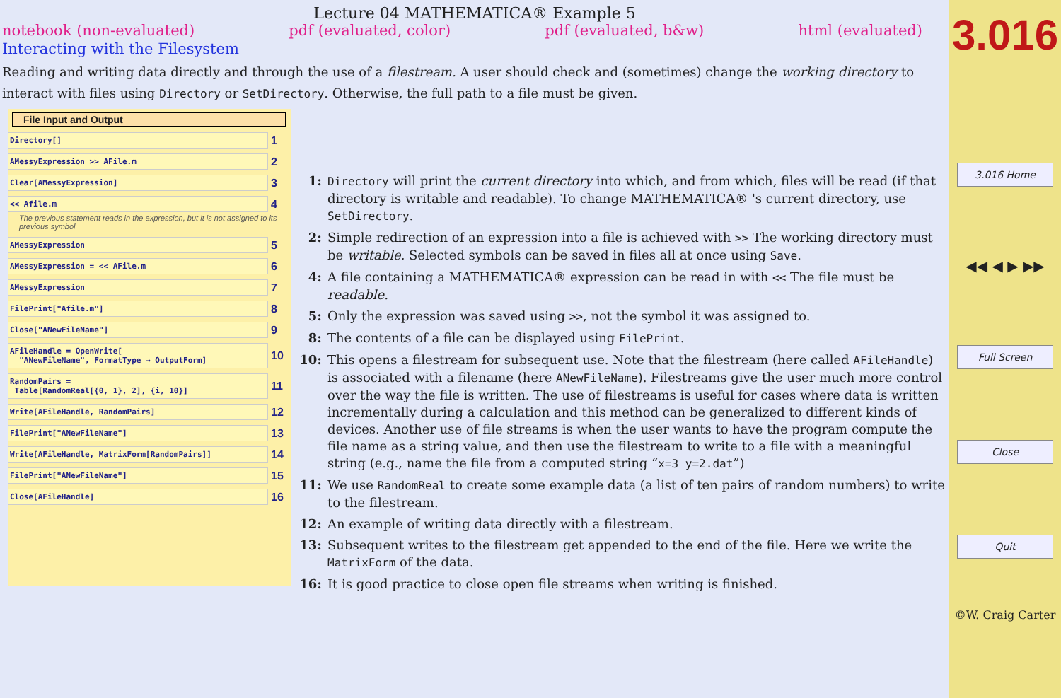Lecture 04 MATHEMATICA® Example 5
notebook (non-evaluated) pdf (evaluated, color) pdf (evaluated, b&w) html (evaluated)
Interacting with the Filesystem
Reading and writing data directly and through the use of a filestream. A user should check and (sometimes) change the working directory to interact with files using Directory or SetDirectory. Otherwise, the full path to a file must be given.
File Input and Output
Directory[]
1
AMessyExpression >> AFile.m
2
Clear[AMessyExpression]
3
<< Afile.m
4
The previous statement reads in the expression, but it is not assigned to its previous symbol
AMessyExpression
5
AMessyExpression = << AFile.m
6
AMessyExpression
7
FilePrint["Afile.m"]
8
Close["ANewFileName"]
9
AFileHandle = OpenWrite[
"ANewFileName", FormatType → OutputForm]
10
RandomPairs =
Table[RandomReal[{0, 1}, 2], {i, 10}]
11
Write[AFileHandle, RandomPairs]
12
FilePrint["ANewFileName"]
13
Write[AFileHandle, MatrixForm[RandomPairs]]
14
FilePrint["ANewFileName"]
15
Close[AFileHandle]
16
1: Directory will print the current directory into which, and from which, files will be read (if that directory is writable and readable). To change MATHEMATICA® 's current directory, use SetDirectory.
2: Simple redirection of an expression into a file is achieved with >> The working directory must be writable. Selected symbols can be saved in files all at once using Save.
4: A file containing a MATHEMATICA® expression can be read in with << The file must be readable.
5: Only the expression was saved using >>, not the symbol it was assigned to.
8: The contents of a file can be displayed using FilePrint.
10: This opens a filestream for subsequent use. Note that the filestream (here called AFileHandle) is associated with a filename (here ANewFileName). Filestreams give the user much more control over the way the file is written. The use of filestreams is useful for cases where data is written incrementally during a calculation and this method can be generalized to different kinds of devices. Another use of file streams is when the user wants to have the program compute the file name as a string value, and then use the filestream to write to a file with a meaningful string (e.g., name the file from a computed string “x=3_y=2.dat”)
11: We use RandomReal to create some example data (a list of ten pairs of random numbers) to write to the filestream.
12: An example of writing data directly with a filestream.
13: Subsequent writes to the filestream get appended to the end of the file. Here we write the MatrixForm of the data.
16: It is good practice to close open file streams when writing is finished.
3.016
3.016 Home
◀◀ ◀ ▶ ▶▶
Full Screen
Close
Quit
©W. Craig Carter